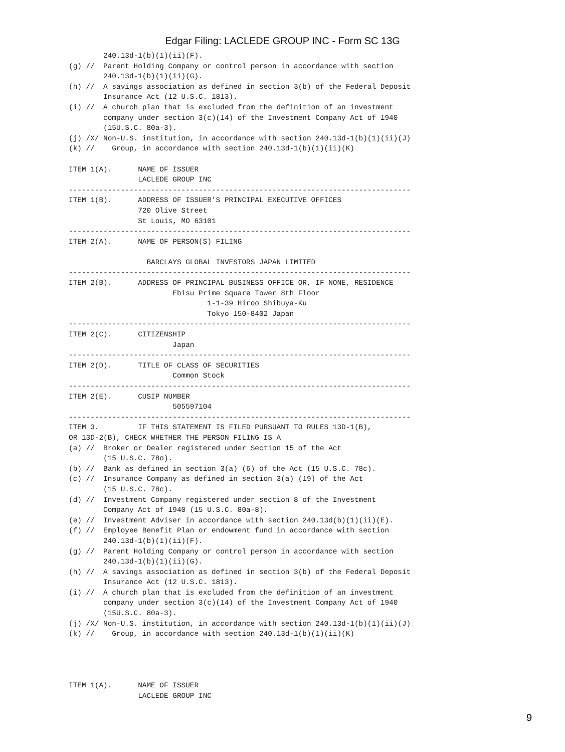Edgar Filing: LACLEDE GROUP INC - Form SC 13G
        240.13d-1(b)(1)(ii)(F).
(g) //  Parent Holding Company or control person in accordance with section
        240.13d-1(b)(1)(ii)(G).
(h) //  A savings association as defined in section 3(b) of the Federal Deposit
        Insurance Act (12 U.S.C. 1813).
(i) //  A church plan that is excluded from the definition of an investment
        company under section 3(c)(14) of the Investment Company Act of 1940
        (15U.S.C. 80a-3).
(j) /X/ Non-U.S. institution, in accordance with section 240.13d-1(b)(1)(ii)(J)
(k) //    Group, in accordance with section 240.13d-1(b)(1)(ii)(K)

ITEM 1(A).      NAME OF ISSUER
                LACLEDE GROUP INC
-------------------------------------------------------------------------------
ITEM 1(B).      ADDRESS OF ISSUER'S PRINCIPAL EXECUTIVE OFFICES
                720 Olive Street
                St Louis, MO 63101
-------------------------------------------------------------------------------
ITEM 2(A).      NAME OF PERSON(S) FILING

                  BARCLAYS GLOBAL INVESTORS JAPAN LIMITED
-------------------------------------------------------------------------------
ITEM 2(B).      ADDRESS OF PRINCIPAL BUSINESS OFFICE OR, IF NONE, RESIDENCE
                        Ebisu Prime Square Tower 8th Floor
                                1-1-39 Hiroo Shibuya-Ku
                                Tokyo 150-8402 Japan
-------------------------------------------------------------------------------
ITEM 2(C).      CITIZENSHIP
                        Japan
-------------------------------------------------------------------------------
ITEM 2(D).      TITLE OF CLASS OF SECURITIES
                        Common Stock
-------------------------------------------------------------------------------
ITEM 2(E).      CUSIP NUMBER
                        505597104
-------------------------------------------------------------------------------
ITEM 3.         IF THIS STATEMENT IS FILED PURSUANT TO RULES 13D-1(B),
OR 13D-2(B), CHECK WHETHER THE PERSON FILING IS A
(a) //  Broker or Dealer registered under Section 15 of the Act
        (15 U.S.C. 78o).
(b) //  Bank as defined in section 3(a) (6) of the Act (15 U.S.C. 78c).
(c) //  Insurance Company as defined in section 3(a) (19) of the Act
        (15 U.S.C. 78c).
(d) //  Investment Company registered under section 8 of the Investment
        Company Act of 1940 (15 U.S.C. 80a-8).
(e) //  Investment Adviser in accordance with section 240.13d(b)(1)(ii)(E).
(f) //  Employee Benefit Plan or endowment fund in accordance with section
        240.13d-1(b)(1)(ii)(F).
(g) //  Parent Holding Company or control person in accordance with section
        240.13d-1(b)(1)(ii)(G).
(h) //  A savings association as defined in section 3(b) of the Federal Deposit
        Insurance Act (12 U.S.C. 1813).
(i) //  A church plan that is excluded from the definition of an investment
        company under section 3(c)(14) of the Investment Company Act of 1940
        (15U.S.C. 80a-3).
(j) /X/ Non-U.S. institution, in accordance with section 240.13d-1(b)(1)(ii)(J)
(k) //    Group, in accordance with section 240.13d-1(b)(1)(ii)(K)




ITEM 1(A).      NAME OF ISSUER
                LACLEDE GROUP INC
9